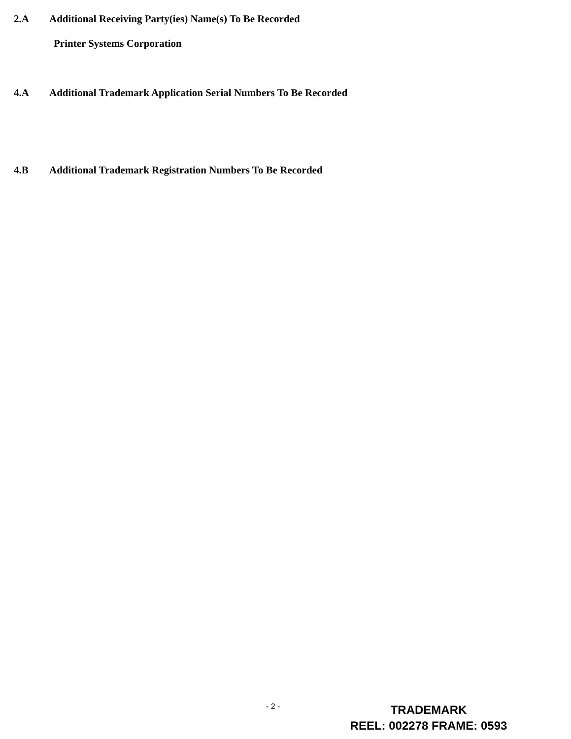2.A Additional Receiving Party(ies) Name(s) To Be Recorded
Printer Systems Corporation
4.A Additional Trademark Application Serial Numbers To Be Recorded
4.B Additional Trademark Registration Numbers To Be Recorded
- 2 -
TRADEMARK
REEL: 002278 FRAME: 0593